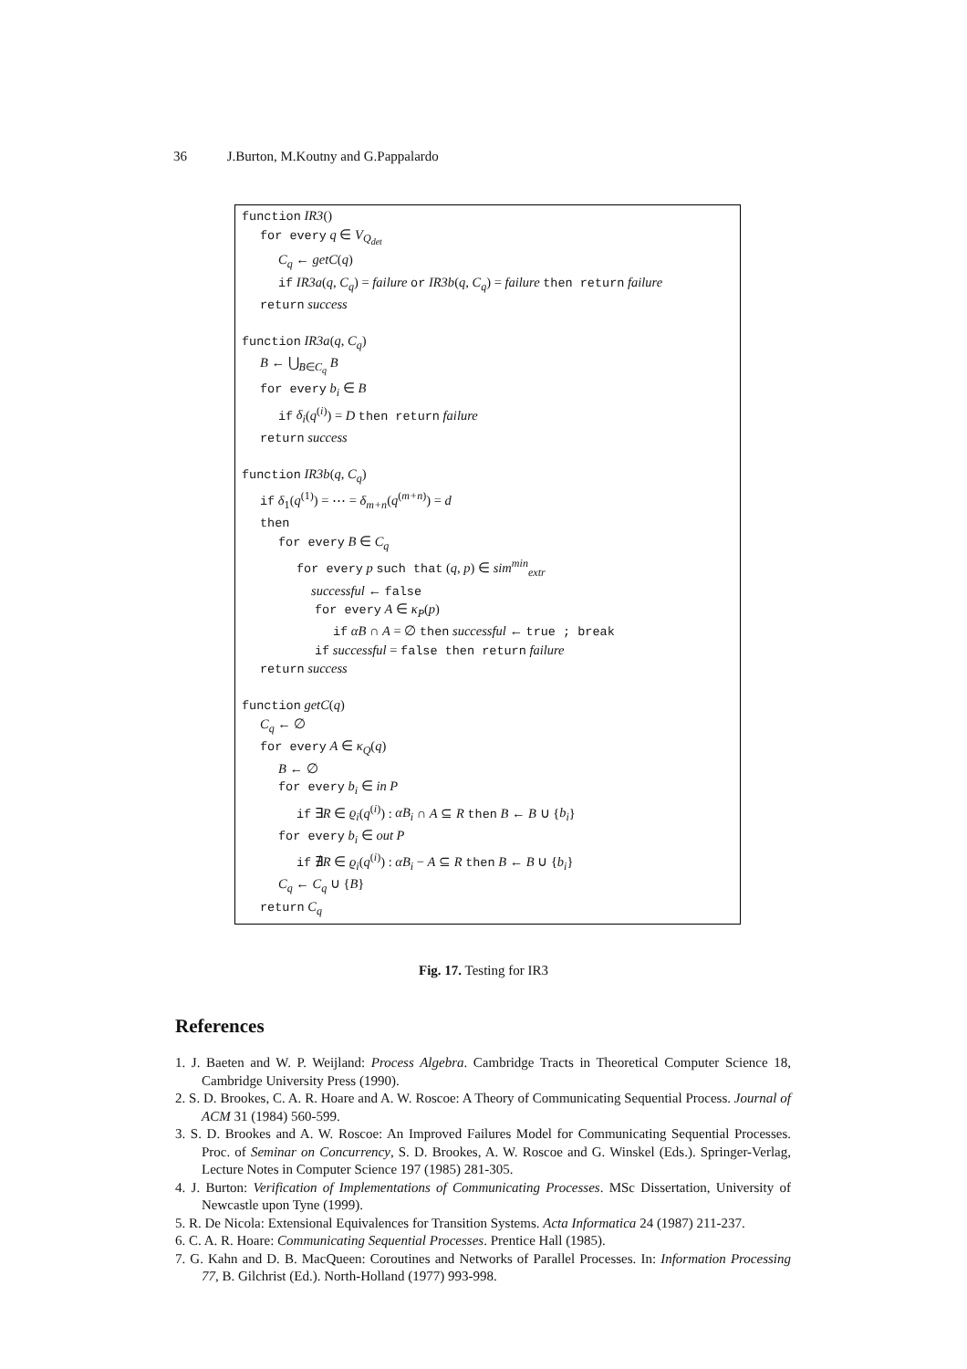36 J.Burton, M.Koutny and G.Pappalardo
function IR3()
for every q ∈ V<sub>Q<sub>det</sub></sub>
C<sub>q</sub> ← getC(q)
if IR3a(q, C<sub>q</sub>) = failure or IR3b(q, C<sub>q</sub>) = failure then return failure
return success
function IR3a(q, C<sub>q</sub>)
B ← ⋃<sub>B∈C<sub>q</sub></sub> B
for every b<sub>i</sub> ∈ B
if δ<sub>i</sub>(q<sup>(i)</sup>) = D then return failure
return success
function IR3b(q, C<sub>q</sub>)
if δ<sub>1</sub>(q<sup>(1)</sup>) = ⋯ = δ<sub>m+n</sub>(q<sup>(m+n)</sup>) = d
then
for every B ∈ C<sub>q</sub>
for every p such that (q, p) ∈ sim<sup>min</sup><sub>extr</sub>
successful ← false
for every A ∈ κ<sub>P</sub>(p)
if αB ∩ A = ∅ then successful ← true ; break
if successful = false then return failure
return success
function getC(q)
C<sub>q</sub> ← ∅
for every A ∈ κ<sub>Q</sub>(q)
B ← ∅
for every b<sub>i</sub> ∈ in P
if ∃R ∈ ϱ<sub>i</sub>(q<sup>(i)</sup>) : αB<sub>i</sub> ∩ A ⊆ R then B ← B ∪ {b<sub>i</sub>}
for every b<sub>i</sub> ∈ out P
if ∄R ∈ ϱ<sub>i</sub>(q<sup>(i)</sup>) : αB<sub>i</sub> − A ⊆ R then B ← B ∪ {b<sub>i</sub>}
C<sub>q</sub> ← C<sub>q</sub> ∪ {B}
return C<sub>q</sub>
Fig. 17. Testing for IR3
References
1. J. Baeten and W. P. Weijland: Process Algebra. Cambridge Tracts in Theoretical Computer Science 18, Cambridge University Press (1990).
2. S. D. Brookes, C. A. R. Hoare and A. W. Roscoe: A Theory of Communicating Sequential Process. Journal of ACM 31 (1984) 560-599.
3. S. D. Brookes and A. W. Roscoe: An Improved Failures Model for Communicating Sequential Processes. Proc. of Seminar on Concurrency, S. D. Brookes, A. W. Roscoe and G. Winskel (Eds.). Springer-Verlag, Lecture Notes in Computer Science 197 (1985) 281-305.
4. J. Burton: Verification of Implementations of Communicating Processes. MSc Dissertation, University of Newcastle upon Tyne (1999).
5. R. De Nicola: Extensional Equivalences for Transition Systems. Acta Informatica 24 (1987) 211-237.
6. C. A. R. Hoare: Communicating Sequential Processes. Prentice Hall (1985).
7. G. Kahn and D. B. MacQueen: Coroutines and Networks of Parallel Processes. In: Information Processing 77, B. Gilchrist (Ed.). North-Holland (1977) 993-998.